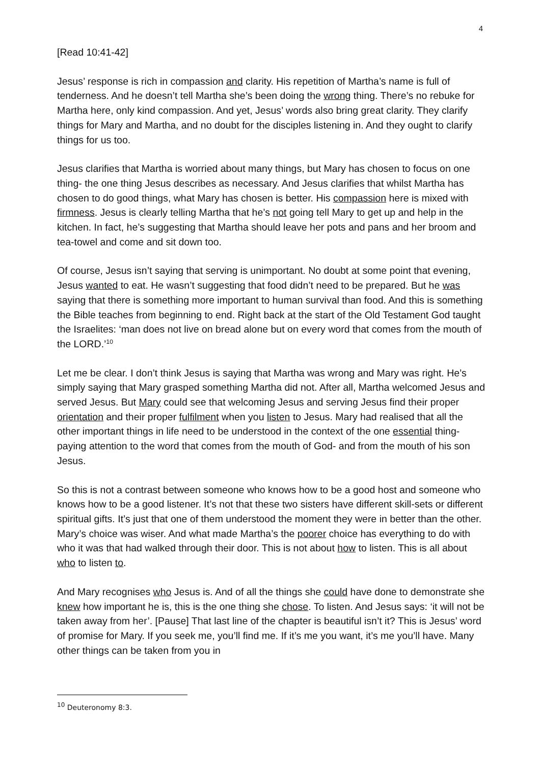4
[Read 10:41-42]
Jesus’ response is rich in compassion and clarity. His repetition of Martha’s name is full of tenderness. And he doesn’t tell Martha she’s been doing the wrong thing. There’s no rebuke for Martha here, only kind compassion. And yet, Jesus’ words also bring great clarity. They clarify things for Mary and Martha, and no doubt for the disciples listening in. And they ought to clarify things for us too.
Jesus clarifies that Martha is worried about many things, but Mary has chosen to focus on one thing- the one thing Jesus describes as necessary. And Jesus clarifies that whilst Martha has chosen to do good things, what Mary has chosen is better. His compassion here is mixed with firmness. Jesus is clearly telling Martha that he’s not going tell Mary to get up and help in the kitchen. In fact, he’s suggesting that Martha should leave her pots and pans and her broom and tea-towel and come and sit down too.
Of course, Jesus isn’t saying that serving is unimportant. No doubt at some point that evening, Jesus wanted to eat. He wasn’t suggesting that food didn’t need to be prepared. But he was saying that there is something more important to human survival than food. And this is something the Bible teaches from beginning to end. Right back at the start of the Old Testament God taught the Israelites: ‘man does not live on bread alone but on every word that comes from the mouth of the LORD.’<sup>10</sup>
Let me be clear. I don’t think Jesus is saying that Martha was wrong and Mary was right. He’s simply saying that Mary grasped something Martha did not. After all, Martha welcomed Jesus and served Jesus. But Mary could see that welcoming Jesus and serving Jesus find their proper orientation and their proper fulfilment when you listen to Jesus. Mary had realised that all the other important things in life need to be understood in the context of the one essential thing- paying attention to the word that comes from the mouth of God- and from the mouth of his son Jesus.
So this is not a contrast between someone who knows how to be a good host and someone who knows how to be a good listener. It’s not that these two sisters have different skill-sets or different spiritual gifts. It’s just that one of them understood the moment they were in better than the other. Mary’s choice was wiser. And what made Martha’s the poorer choice has everything to do with who it was that had walked through their door. This is not about how to listen. This is all about who to listen to.
And Mary recognises who Jesus is. And of all the things she could have done to demonstrate she knew how important he is, this is the one thing she chose. To listen. And Jesus says: ‘it will not be taken away from her’. [Pause] That last line of the chapter is beautiful isn’t it? This is Jesus’ word of promise for Mary. If you seek me, you’ll find me. If it’s me you want, it’s me you’ll have. Many other things can be taken from you in
<sup>10</sup> Deuteronomy 8:3.